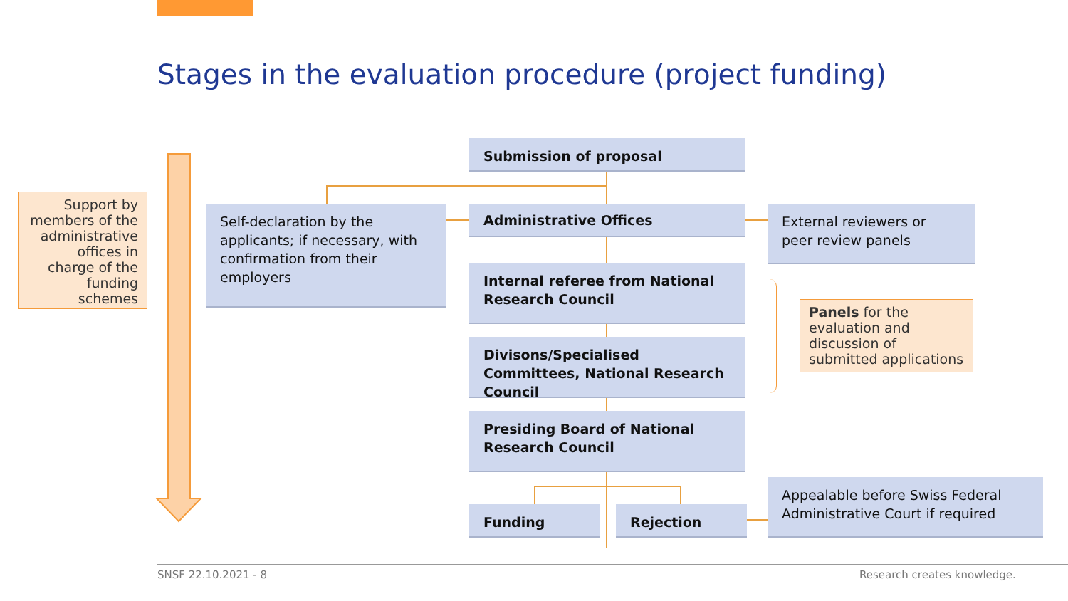Stages in the evaluation procedure (project funding)
Support by members of the administrative offices in charge of the funding schemes
Submission of proposal
Self-declaration by the applicants; if necessary, with confirmation from their employers
Administrative Offices
External reviewers or peer review panels
Internal referee from National Research Council
Divisons/Specialised Committees, National Research Council
Panels for the evaluation and discussion of submitted applications
Presiding Board of National Research Council
Funding Rejection
Appealable before Swiss Federal Administrative Court if required
SNSF 22.10.2021 - 8 Research creates knowledge.